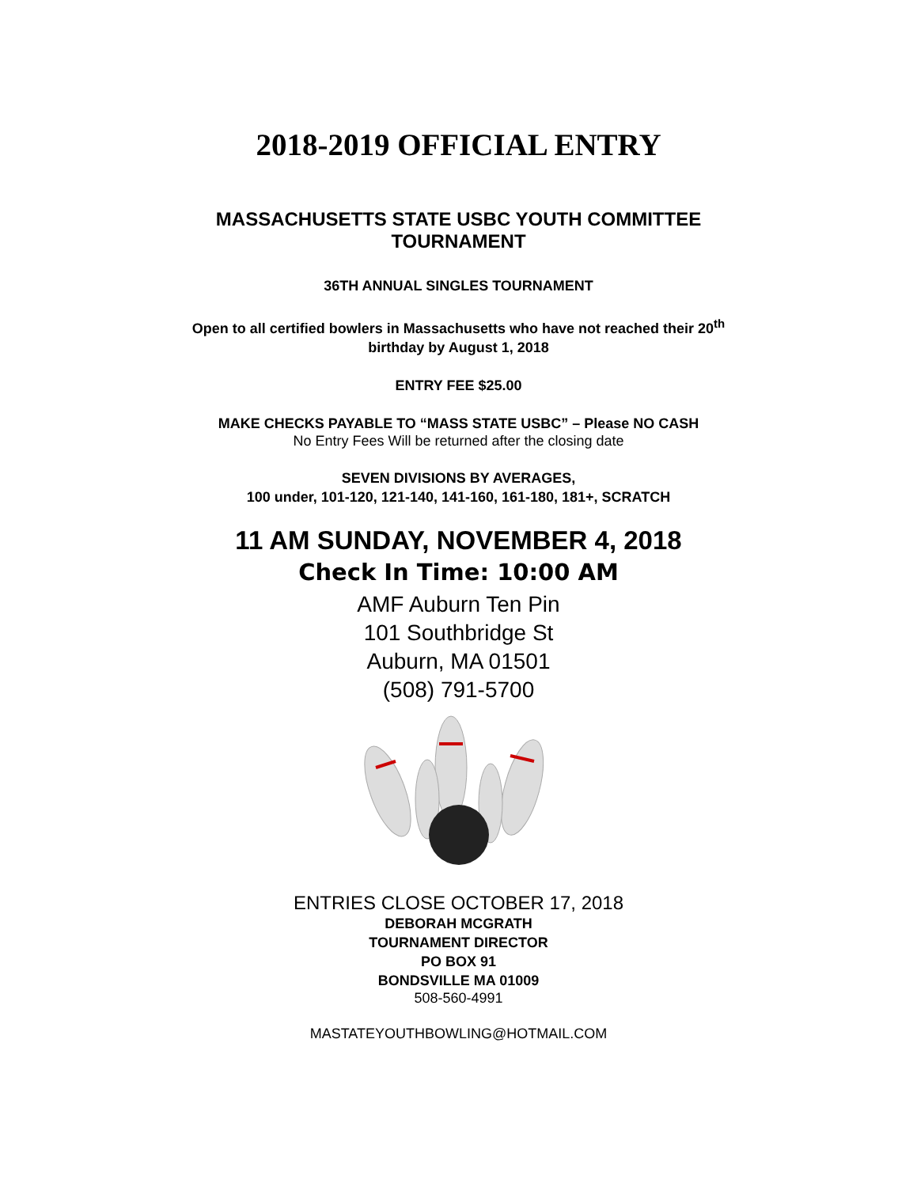2018-2019 OFFICIAL ENTRY
MASSACHUSETTS STATE USBC YOUTH COMMITTEE
TOURNAMENT
36TH ANNUAL SINGLES TOURNAMENT
Open to all certified bowlers in Massachusetts who have not reached their 20<sup>th</sup>
birthday by August 1, 2018
ENTRY FEE $25.00
MAKE CHECKS PAYABLE TO “MASS STATE USBC” – Please NO CASH
No Entry Fees Will be returned after the closing date
SEVEN DIVISIONS BY AVERAGES,
100 under, 101-120, 121-140, 141-160, 161-180, 181+, SCRATCH
11 AM SUNDAY, NOVEMBER 4, 2018
Check In Time: 10:00 AM
AMF Auburn Ten Pin
101 Southbridge St
Auburn, MA 01501
(508) 791-5700
ENTRIES CLOSE OCTOBER 17, 2018
DEBORAH MCGRATH
TOURNAMENT DIRECTOR
PO BOX 91
BONDSVILLE MA 01009
508-560-4991
MASTATEYOUTHBOWLING@HOTMAIL.COM